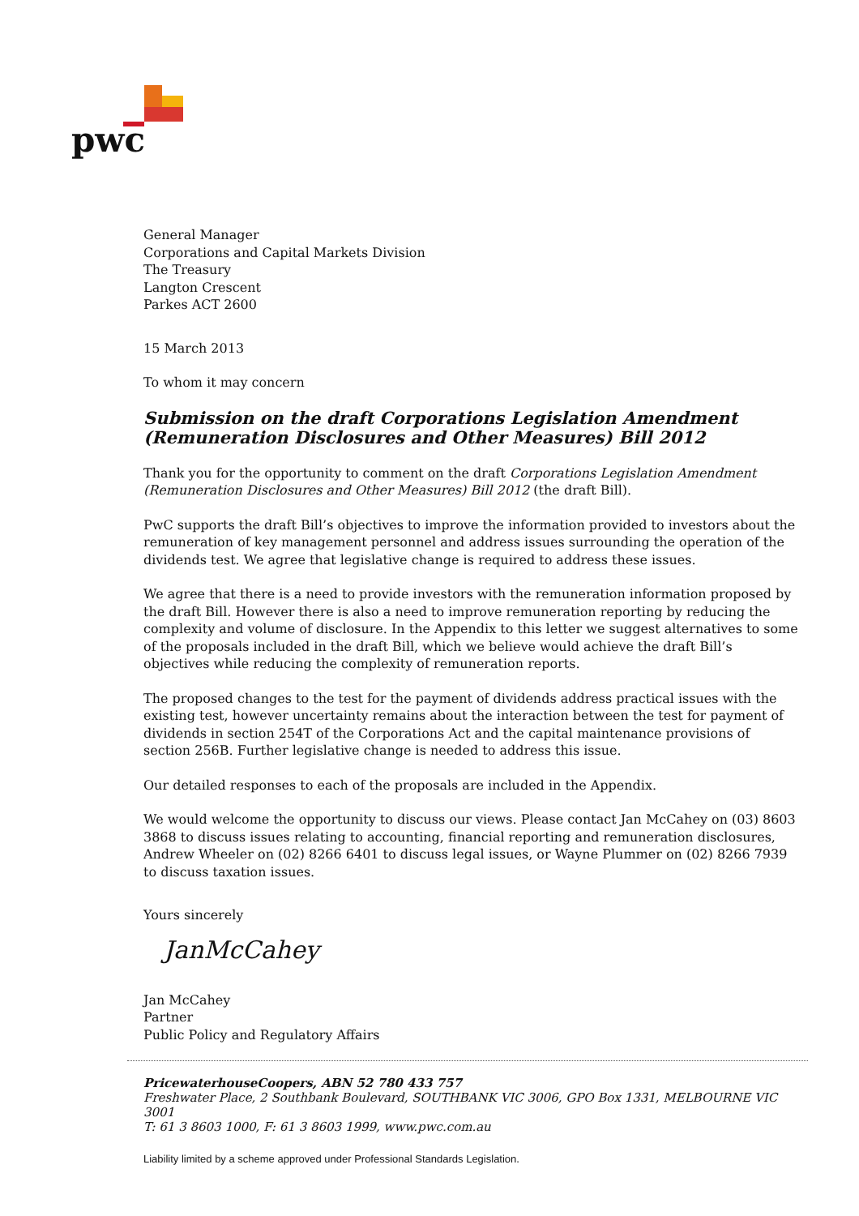pwc
General Manager
Corporations and Capital Markets Division
The Treasury
Langton Crescent
Parkes ACT 2600
15 March 2013
To whom it may concern
Submission on the draft Corporations Legislation Amendment (Remuneration Disclosures and Other Measures) Bill 2012
Thank you for the opportunity to comment on the draft Corporations Legislation Amendment (Remuneration Disclosures and Other Measures) Bill 2012 (the draft Bill).
PwC supports the draft Bill’s objectives to improve the information provided to investors about the remuneration of key management personnel and address issues surrounding the operation of the dividends test. We agree that legislative change is required to address these issues.
We agree that there is a need to provide investors with the remuneration information proposed by the draft Bill. However there is also a need to improve remuneration reporting by reducing the complexity and volume of disclosure. In the Appendix to this letter we suggest alternatives to some of the proposals included in the draft Bill, which we believe would achieve the draft Bill’s objectives while reducing the complexity of remuneration reports.
The proposed changes to the test for the payment of dividends address practical issues with the existing test, however uncertainty remains about the interaction between the test for payment of dividends in section 254T of the Corporations Act and the capital maintenance provisions of section 256B. Further legislative change is needed to address this issue.
Our detailed responses to each of the proposals are included in the Appendix.
We would welcome the opportunity to discuss our views. Please contact Jan McCahey on (03) 8603 3868 to discuss issues relating to accounting, financial reporting and remuneration disclosures, Andrew Wheeler on (02) 8266 6401 to discuss legal issues, or Wayne Plummer on (02) 8266 7939 to discuss taxation issues.
Yours sincerely
JanMcCahey
Jan McCahey
Partner
Public Policy and Regulatory Affairs
PricewaterhouseCoopers, ABN 52 780 433 757
Freshwater Place, 2 Southbank Boulevard, SOUTHBANK VIC 3006, GPO Box 1331, MELBOURNE VIC 3001
T: 61 3 8603 1000, F: 61 3 8603 1999, www.pwc.com.au
Liability limited by a scheme approved under Professional Standards Legislation.